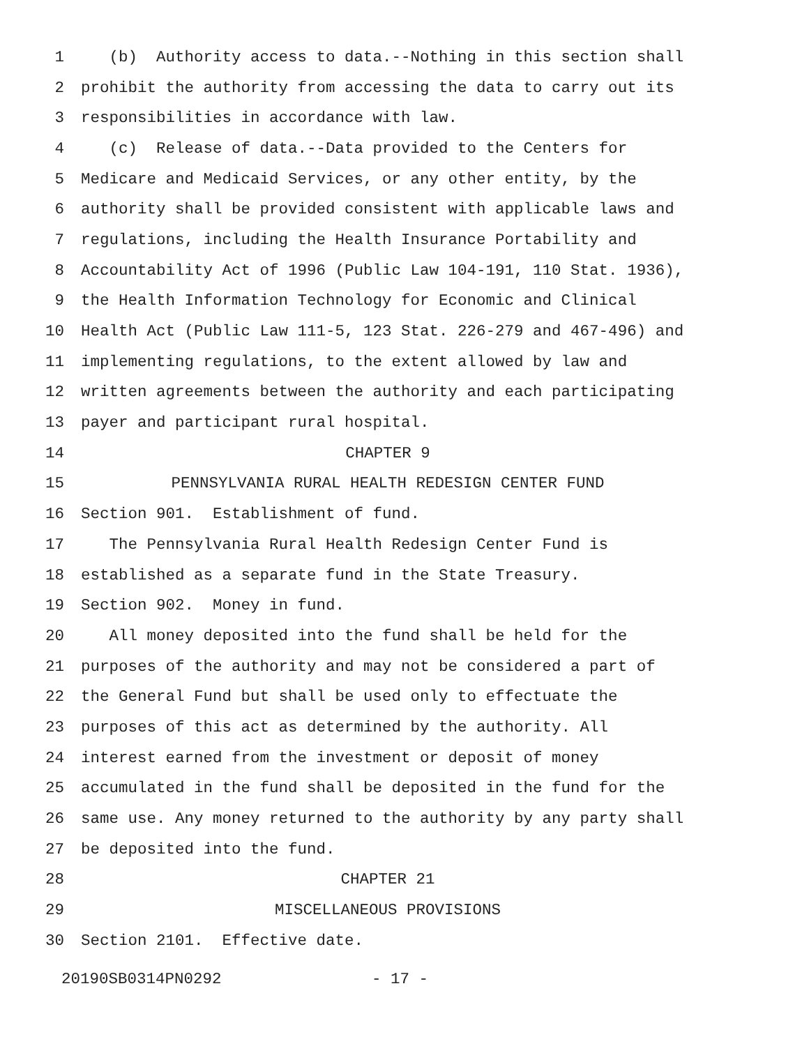1 (b) Authority access to data.--Nothing in this section shall
2 prohibit the authority from accessing the data to carry out its
3 responsibilities in accordance with law.
4 (c) Release of data.--Data provided to the Centers for
5 Medicare and Medicaid Services, or any other entity, by the
6 authority shall be provided consistent with applicable laws and
7 regulations, including the Health Insurance Portability and
8 Accountability Act of 1996 (Public Law 104-191, 110 Stat. 1936),
9 the Health Information Technology for Economic and Clinical
10 Health Act (Public Law 111-5, 123 Stat. 226-279 and 467-496) and
11 implementing regulations, to the extent allowed by law and
12 written agreements between the authority and each participating
13 payer and participant rural hospital.
14 CHAPTER 9
15 PENNSYLVANIA RURAL HEALTH REDESIGN CENTER FUND
16 Section 901. Establishment of fund.
17 The Pennsylvania Rural Health Redesign Center Fund is
18 established as a separate fund in the State Treasury.
19 Section 902. Money in fund.
20 All money deposited into the fund shall be held for the
21 purposes of the authority and may not be considered a part of
22 the General Fund but shall be used only to effectuate the
23 purposes of this act as determined by the authority. All
24 interest earned from the investment or deposit of money
25 accumulated in the fund shall be deposited in the fund for the
26 same use. Any money returned to the authority by any party shall
27 be deposited into the fund.
28 CHAPTER 21
29 MISCELLANEOUS PROVISIONS
30 Section 2101. Effective date.
20190SB0314PN0292 - 17 -